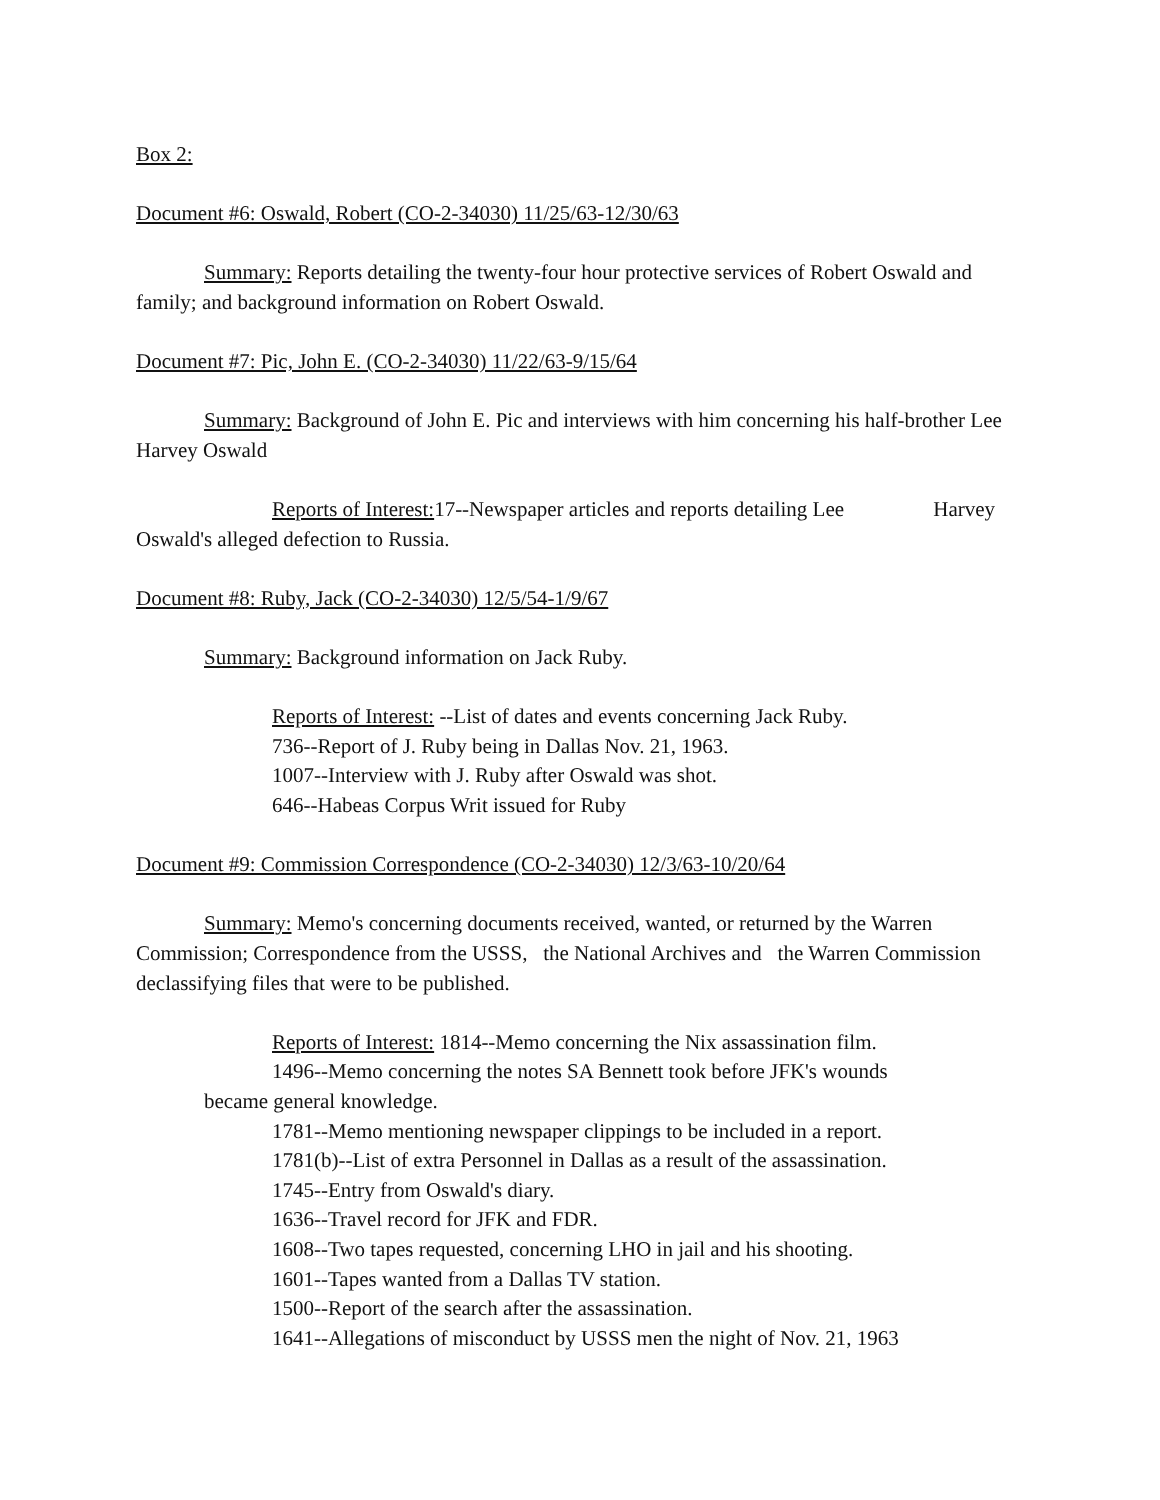Box 2:
Document #6: Oswald, Robert (CO-2-34030) 11/25/63-12/30/63
Summary: Reports detailing the twenty-four hour protective services of Robert Oswald and family; and background information on Robert Oswald.
Document #7: Pic, John E. (CO-2-34030) 11/22/63-9/15/64
Summary: Background of John E. Pic and interviews with him concerning his half-brother Lee Harvey Oswald
Reports of Interest: 17--Newspaper articles and reports detailing Lee Harvey Oswald's alleged defection to Russia.
Document #8: Ruby, Jack (CO-2-34030) 12/5/54-1/9/67
Summary: Background information on Jack Ruby.
Reports of Interest: --List of dates and events concerning Jack Ruby.
736--Report of J. Ruby being in Dallas Nov. 21, 1963.
1007--Interview with J. Ruby after Oswald was shot.
646--Habeas Corpus Writ issued for Ruby
Document #9: Commission Correspondence (CO-2-34030) 12/3/63-10/20/64
Summary: Memo's concerning documents received, wanted, or returned by the Warren Commission; Correspondence from the USSS, the National Archives and the Warren Commission declassifying files that were to be published.
Reports of Interest: 1814--Memo concerning the Nix assassination film.
1496--Memo concerning the notes SA Bennett took before JFK's wounds
became general knowledge.
1781--Memo mentioning newspaper clippings to be included in a report.
1781(b)--List of extra Personnel in Dallas as a result of the assassination.
1745--Entry from Oswald's diary.
1636--Travel record for JFK and FDR.
1608--Two tapes requested, concerning LHO in jail and his shooting.
1601--Tapes wanted from a Dallas TV station.
1500--Report of the search after the assassination.
1641--Allegations of misconduct by USSS men the night of Nov. 21, 1963